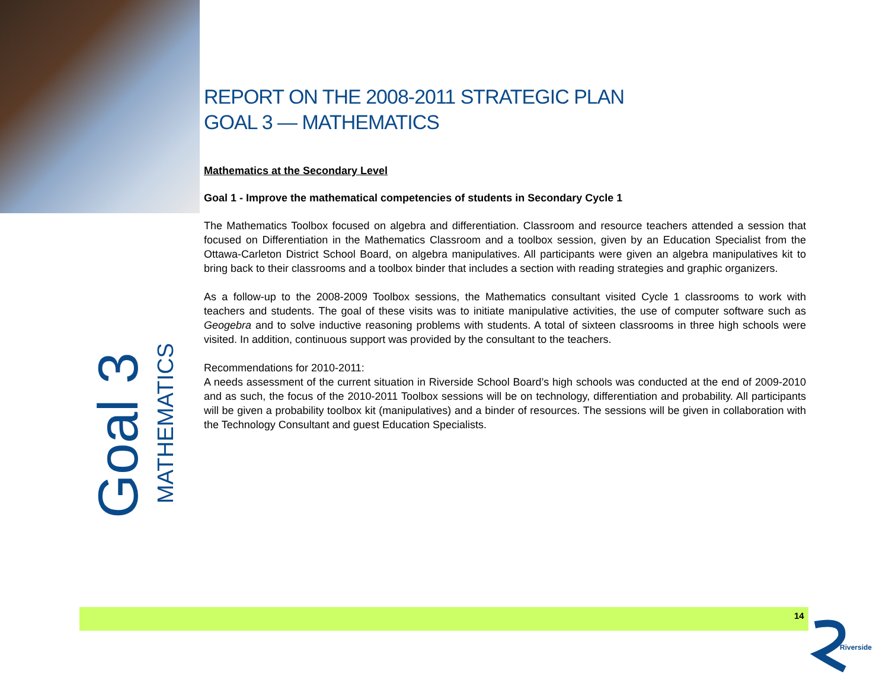Goal 3
MATHEMATICS
REPORT ON THE 2008-2011 STRATEGIC PLAN
GOAL 3 — MATHEMATICS
Mathematics at the Secondary Level
Goal 1 - Improve the mathematical competencies of students in Secondary Cycle 1
The Mathematics Toolbox focused on algebra and differentiation. Classroom and resource teachers attended a session that focused on Differentiation in the Mathematics Classroom and a toolbox session, given by an Education Specialist from the Ottawa-Carleton District School Board, on algebra manipulatives. All participants were given an algebra manipulatives kit to bring back to their classrooms and a toolbox binder that includes a section with reading strategies and graphic organizers.
As a follow-up to the 2008-2009 Toolbox sessions, the Mathematics consultant visited Cycle 1 classrooms to work with teachers and students. The goal of these visits was to initiate manipulative activities, the use of computer software such as Geogebra and to solve inductive reasoning problems with students. A total of sixteen classrooms in three high schools were visited. In addition, continuous support was provided by the consultant to the teachers.
Recommendations for 2010-2011:
A needs assessment of the current situation in Riverside School Board’s high schools was conducted at the end of 2009-2010 and as such, the focus of the 2010-2011 Toolbox sessions will be on technology, differentiation and probability. All participants will be given a probability toolbox kit (manipulatives) and a binder of resources. The sessions will be given in collaboration with the Technology Consultant and guest Education Specialists.
14
Riverside